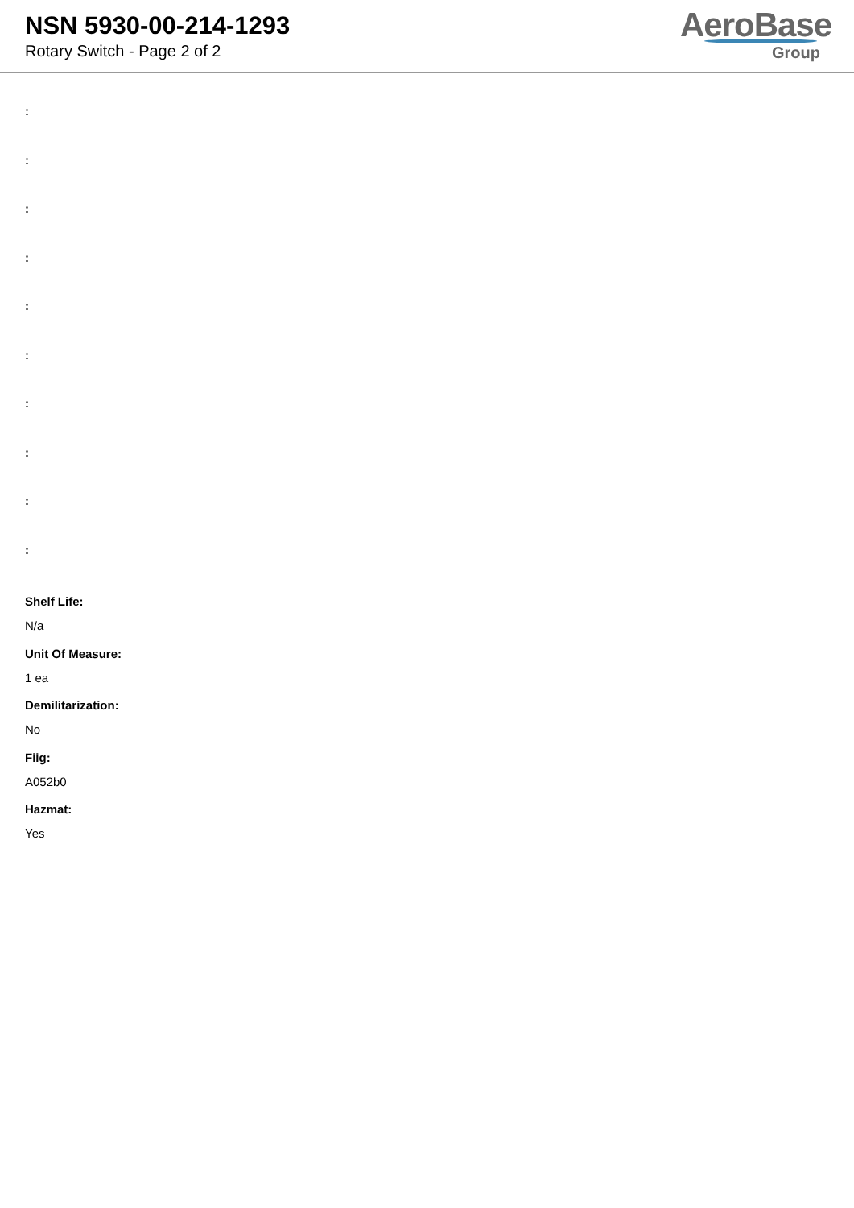NSN 5930-00-214-1293
Rotary Switch - Page 2 of 2
AeroBase
Group
:
:
:
:
:
:
:
:
:
:
Shelf Life:
N/a
Unit Of Measure:
1 ea
Demilitarization:
No
Fiig:
A052b0
Hazmat:
Yes